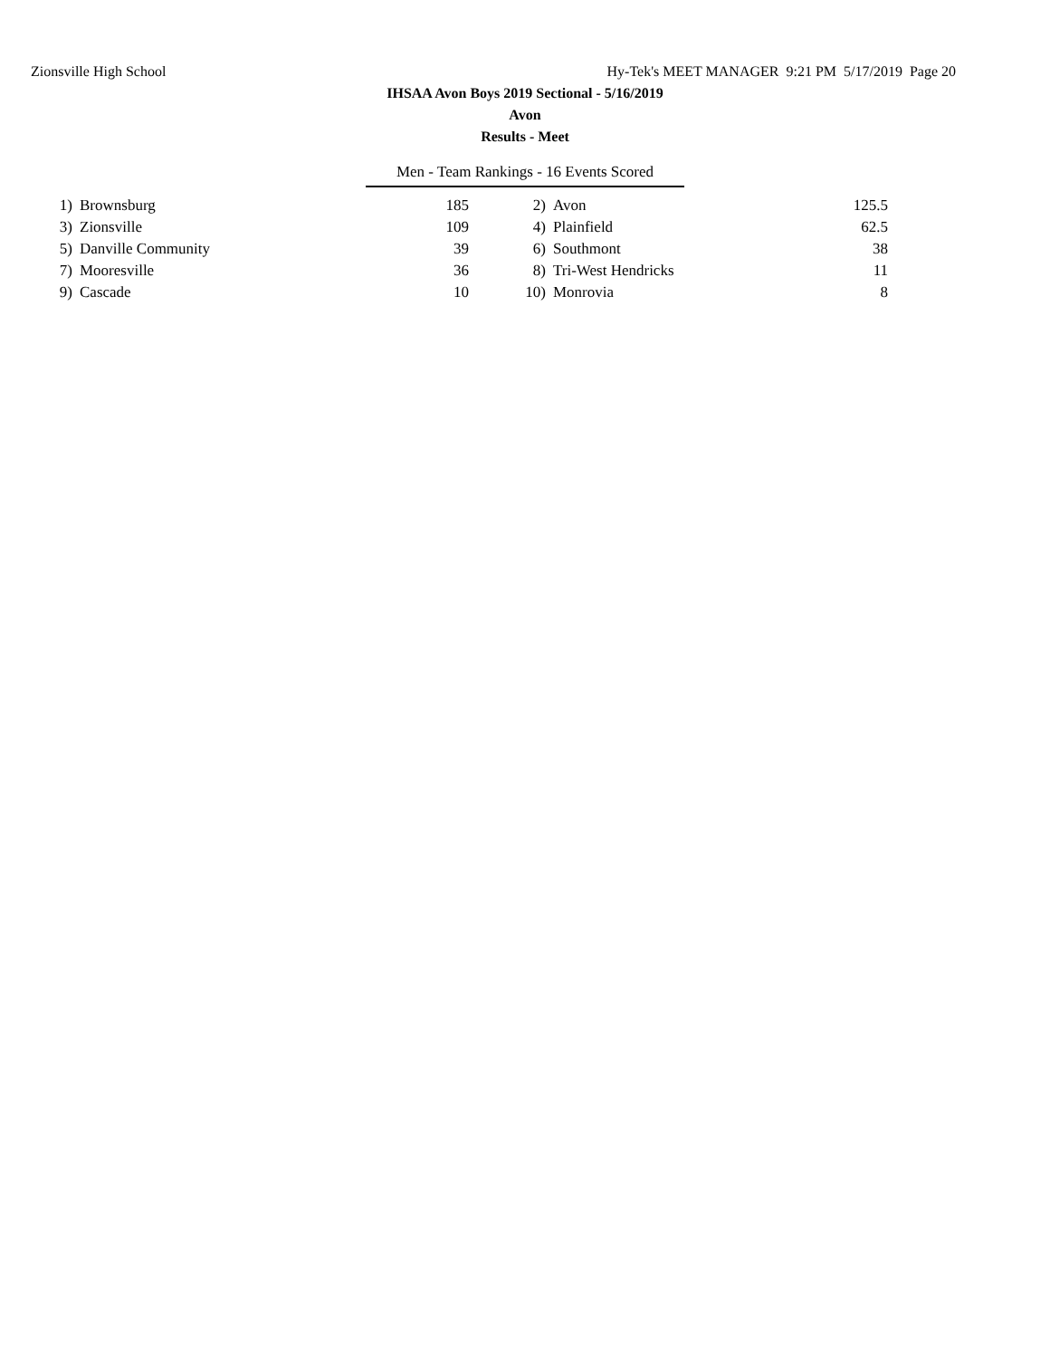Zionsville High School Hy-Tek's MEET MANAGER 9:21 PM 5/17/2019 Page 20
IHSAA Avon Boys 2019 Sectional - 5/16/2019
Avon
Results - Meet
Men - Team Rankings - 16 Events Scored
| 1) | Brownsburg | 185 | 2) | Avon | 125.5 |
| 3) | Zionsville | 109 | 4) | Plainfield | 62.5 |
| 5) | Danville Community | 39 | 6) | Southmont | 38 |
| 7) | Mooresville | 36 | 8) | Tri-West Hendricks | 11 |
| 9) | Cascade | 10 | 10) | Monrovia | 8 |